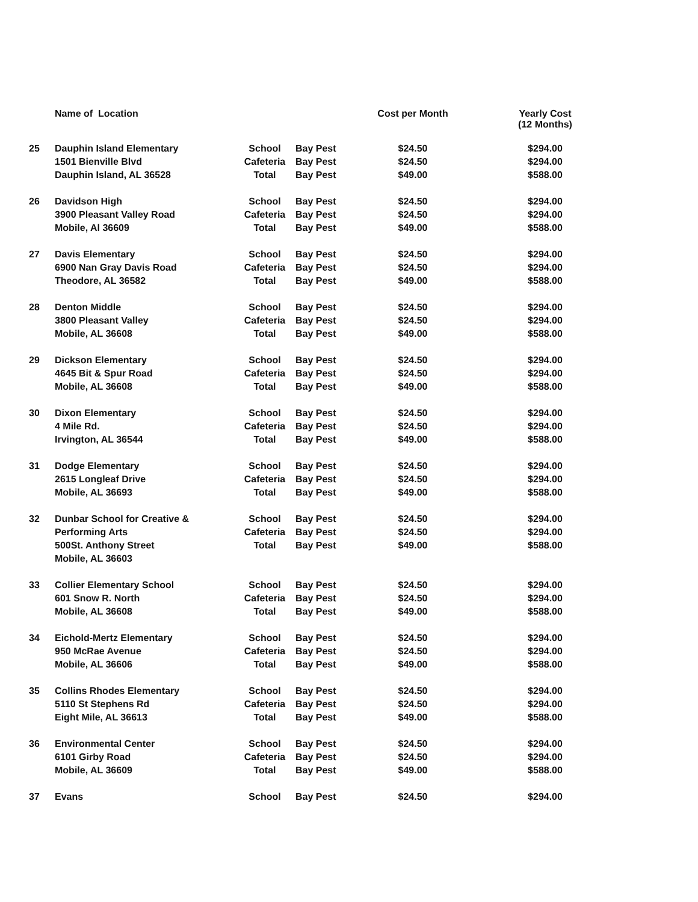| | Name of Location | | | Cost per Month | Yearly Cost (12 Months) |
| --- | --- | --- | --- | --- | --- |
| 25 | Dauphin Island Elementary | School | Bay Pest | $24.50 | $294.00 |
| | 1501 Bienville Blvd | Cafeteria | Bay Pest | $24.50 | $294.00 |
| | Dauphin Island, AL 36528 | Total | Bay Pest | $49.00 | $588.00 |
| 26 | Davidson High | School | Bay Pest | $24.50 | $294.00 |
| | 3900 Pleasant Valley Road | Cafeteria | Bay Pest | $24.50 | $294.00 |
| | Mobile, Al 36609 | Total | Bay Pest | $49.00 | $588.00 |
| 27 | Davis Elementary | School | Bay Pest | $24.50 | $294.00 |
| | 6900 Nan Gray Davis Road | Cafeteria | Bay Pest | $24.50 | $294.00 |
| | Theodore, AL 36582 | Total | Bay Pest | $49.00 | $588.00 |
| 28 | Denton Middle | School | Bay Pest | $24.50 | $294.00 |
| | 3800 Pleasant Valley | Cafeteria | Bay Pest | $24.50 | $294.00 |
| | Mobile, AL 36608 | Total | Bay Pest | $49.00 | $588.00 |
| 29 | Dickson Elementary | School | Bay Pest | $24.50 | $294.00 |
| | 4645 Bit & Spur Road | Cafeteria | Bay Pest | $24.50 | $294.00 |
| | Mobile, AL 36608 | Total | Bay Pest | $49.00 | $588.00 |
| 30 | Dixon Elementary | School | Bay Pest | $24.50 | $294.00 |
| | 4 Mile Rd. | Cafeteria | Bay Pest | $24.50 | $294.00 |
| | Irvington, AL 36544 | Total | Bay Pest | $49.00 | $588.00 |
| 31 | Dodge Elementary | School | Bay Pest | $24.50 | $294.00 |
| | 2615 Longleaf Drive | Cafeteria | Bay Pest | $24.50 | $294.00 |
| | Mobile, AL 36693 | Total | Bay Pest | $49.00 | $588.00 |
| 32 | Dunbar School for Creative & | School | Bay Pest | $24.50 | $294.00 |
| | Performing Arts | Cafeteria | Bay Pest | $24.50 | $294.00 |
| | 500St. Anthony Street | Total | Bay Pest | $49.00 | $588.00 |
| | Mobile, AL 36603 | | | | |
| 33 | Collier Elementary School | School | Bay Pest | $24.50 | $294.00 |
| | 601 Snow R. North | Cafeteria | Bay Pest | $24.50 | $294.00 |
| | Mobile, AL 36608 | Total | Bay Pest | $49.00 | $588.00 |
| 34 | Eichold-Mertz Elementary | School | Bay Pest | $24.50 | $294.00 |
| | 950 McRae Avenue | Cafeteria | Bay Pest | $24.50 | $294.00 |
| | Mobile, AL 36606 | Total | Bay Pest | $49.00 | $588.00 |
| 35 | Collins Rhodes Elementary | School | Bay Pest | $24.50 | $294.00 |
| | 5110 St Stephens Rd | Cafeteria | Bay Pest | $24.50 | $294.00 |
| | Eight Mile, AL 36613 | Total | Bay Pest | $49.00 | $588.00 |
| 36 | Environmental Center | School | Bay Pest | $24.50 | $294.00 |
| | 6101 Girby Road | Cafeteria | Bay Pest | $24.50 | $294.00 |
| | Mobile, AL 36609 | Total | Bay Pest | $49.00 | $588.00 |
| 37 | Evans | School | Bay Pest | $24.50 | $294.00 |